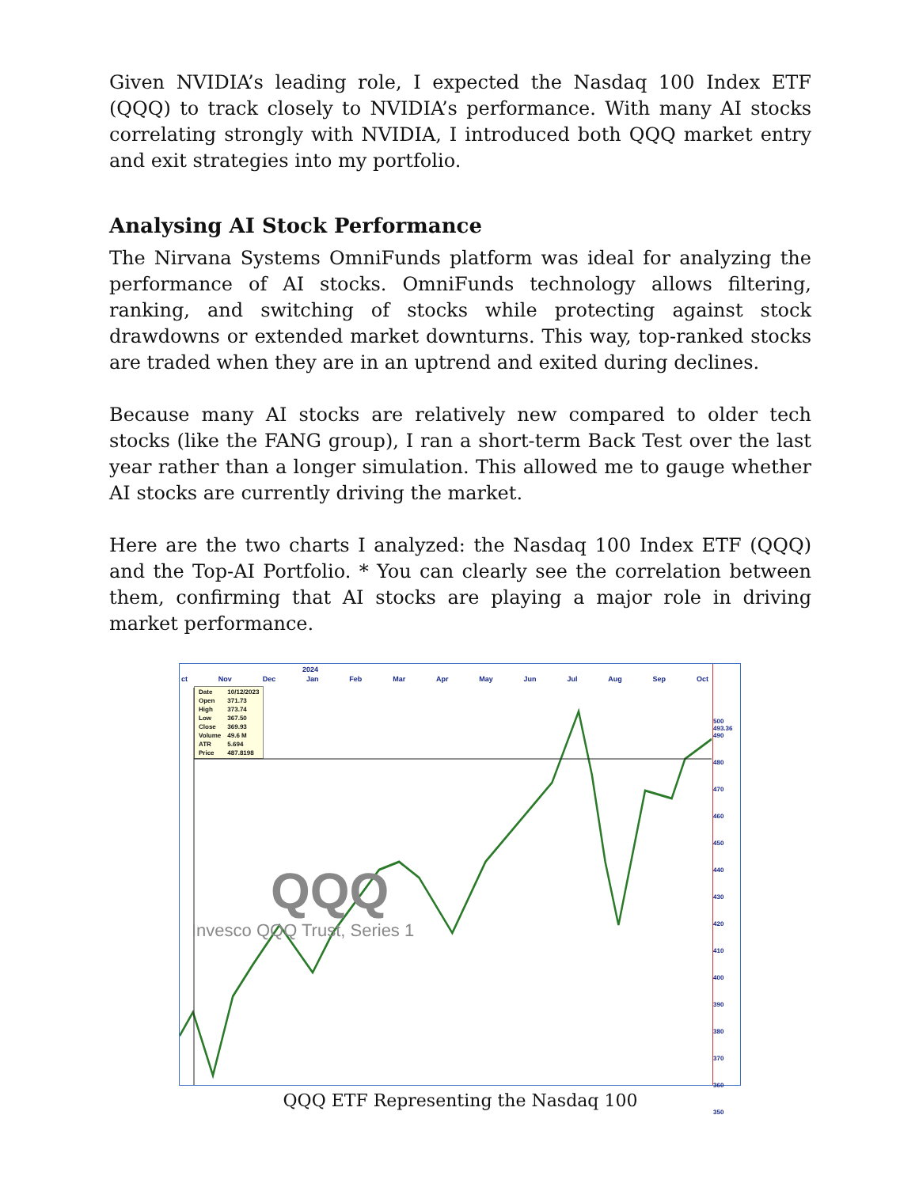Given NVIDIA’s leading role, I expected the Nasdaq 100 Index ETF (QQQ) to track closely to NVIDIA’s performance. With many AI stocks correlating strongly with NVIDIA, I introduced both QQQ market entry and exit strategies into my portfolio.
Analysing AI Stock Performance
The Nirvana Systems OmniFunds platform was ideal for analyzing the performance of AI stocks. OmniFunds technology allows filtering, ranking, and switching of stocks while protecting against stock drawdowns or extended market downturns. This way, top-ranked stocks are traded when they are in an uptrend and exited during declines.
Because many AI stocks are relatively new compared to older tech stocks (like the FANG group), I ran a short-term Back Test over the last year rather than a longer simulation. This allowed me to gauge whether AI stocks are currently driving the market.
Here are the two charts I analyzed: the Nasdaq 100 Index ETF (QQQ) and the Top-AI Portfolio. * You can clearly see the correlation between them, confirming that AI stocks are playing a major role in driving market performance.
2024
ct Nov Dec Jan Feb Mar Apr May Jun Jul Aug Sep Oct
| Date | 10/12/2023 |
| Open | 371.73 |
| High | 373.74 |
| Low | 367.50 |
| Close | 369.93 |
| Volume | 49.6 M |
| ATR | 5.694 |
| Price | 487.8198 |
QQQ
Invesco QQQ Trust, Series 1
500
493.36
490
480
470
460
450
440
430
420
410
400
390
380
370
360
350
QQQ ETF Representing the Nasdaq 100